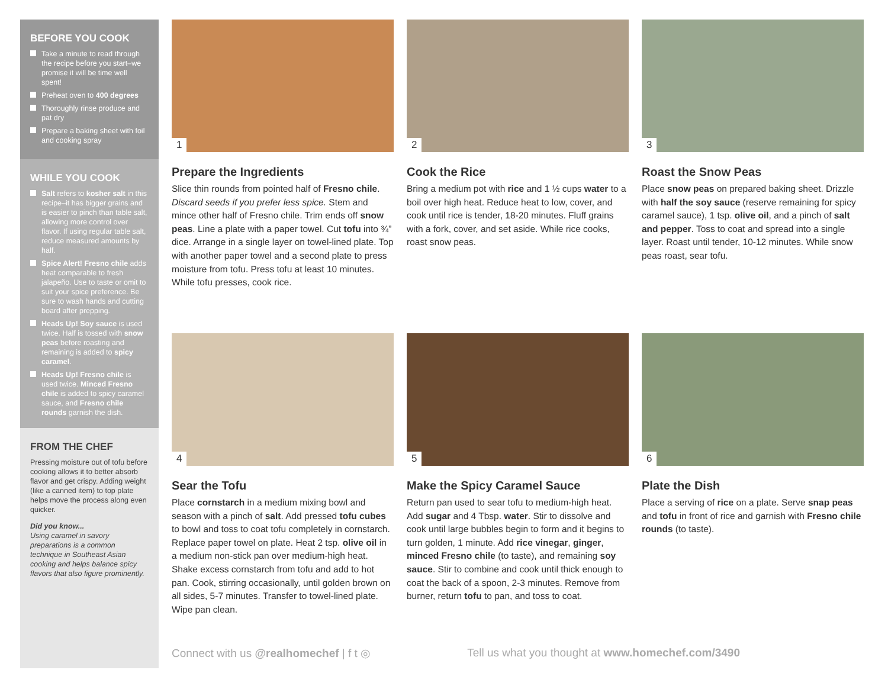BEFORE YOU COOK
Take a minute to read through the recipe before you start–we promise it will be time well spent!
Preheat oven to 400 degrees
Thoroughly rinse produce and pat dry
Prepare a baking sheet with foil and cooking spray
WHILE YOU COOK
Salt refers to kosher salt in this recipe–it has bigger grains and is easier to pinch than table salt, allowing more control over flavor. If using regular table salt, reduce measured amounts by half.
Spice Alert! Fresno chile adds heat comparable to fresh jalapeño. Use to taste or omit to suit your spice preference. Be sure to wash hands and cutting board after prepping.
Heads Up! Soy sauce is used twice. Half is tossed with snow peas before roasting and remaining is added to spicy caramel.
Heads Up! Fresno chile is used twice. Minced Fresno chile is added to spicy caramel sauce, and Fresno chile rounds garnish the dish.
FROM THE CHEF
Pressing moisture out of tofu before cooking allows it to better absorb flavor and get crispy. Adding weight (like a canned item) to top plate helps move the process along even quicker.
Did you know...
Using caramel in savory preparations is a common technique in Southeast Asian cooking and helps balance spicy flavors that also figure prominently.
1
Prepare the Ingredients
Slice thin rounds from pointed half of Fresno chile. Discard seeds if you prefer less spice. Stem and mince other half of Fresno chile. Trim ends off snow peas. Line a plate with a paper towel. Cut tofu into ¾” dice. Arrange in a single layer on towel-lined plate. Top with another paper towel and a second plate to press moisture from tofu. Press tofu at least 10 minutes. While tofu presses, cook rice.
2
Cook the Rice
Bring a medium pot with rice and 1 ½ cups water to a boil over high heat. Reduce heat to low, cover, and cook until rice is tender, 18-20 minutes. Fluff grains with a fork, cover, and set aside. While rice cooks, roast snow peas.
3
Roast the Snow Peas
Place snow peas on prepared baking sheet. Drizzle with half the soy sauce (reserve remaining for spicy caramel sauce), 1 tsp. olive oil, and a pinch of salt and pepper. Toss to coat and spread into a single layer. Roast until tender, 10-12 minutes. While snow peas roast, sear tofu.
4
Sear the Tofu
Place cornstarch in a medium mixing bowl and season with a pinch of salt. Add pressed tofu cubes to bowl and toss to coat tofu completely in cornstarch. Replace paper towel on plate. Heat 2 tsp. olive oil in a medium non-stick pan over medium-high heat. Shake excess cornstarch from tofu and add to hot pan. Cook, stirring occasionally, until golden brown on all sides, 5-7 minutes. Transfer to towel-lined plate. Wipe pan clean.
5
Make the Spicy Caramel Sauce
Return pan used to sear tofu to medium-high heat. Add sugar and 4 Tbsp. water. Stir to dissolve and cook until large bubbles begin to form and it begins to turn golden, 1 minute. Add rice vinegar, ginger, minced Fresno chile (to taste), and remaining soy sauce. Stir to combine and cook until thick enough to coat the back of a spoon, 2-3 minutes. Remove from burner, return tofu to pan, and toss to coat.
6
Plate the Dish
Place a serving of rice on a plate. Serve snap peas and tofu in front of rice and garnish with Fresno chile rounds (to taste).
Connect with us @realhomechef | f t ◎ Tell us what you thought at www.homechef.com/3490